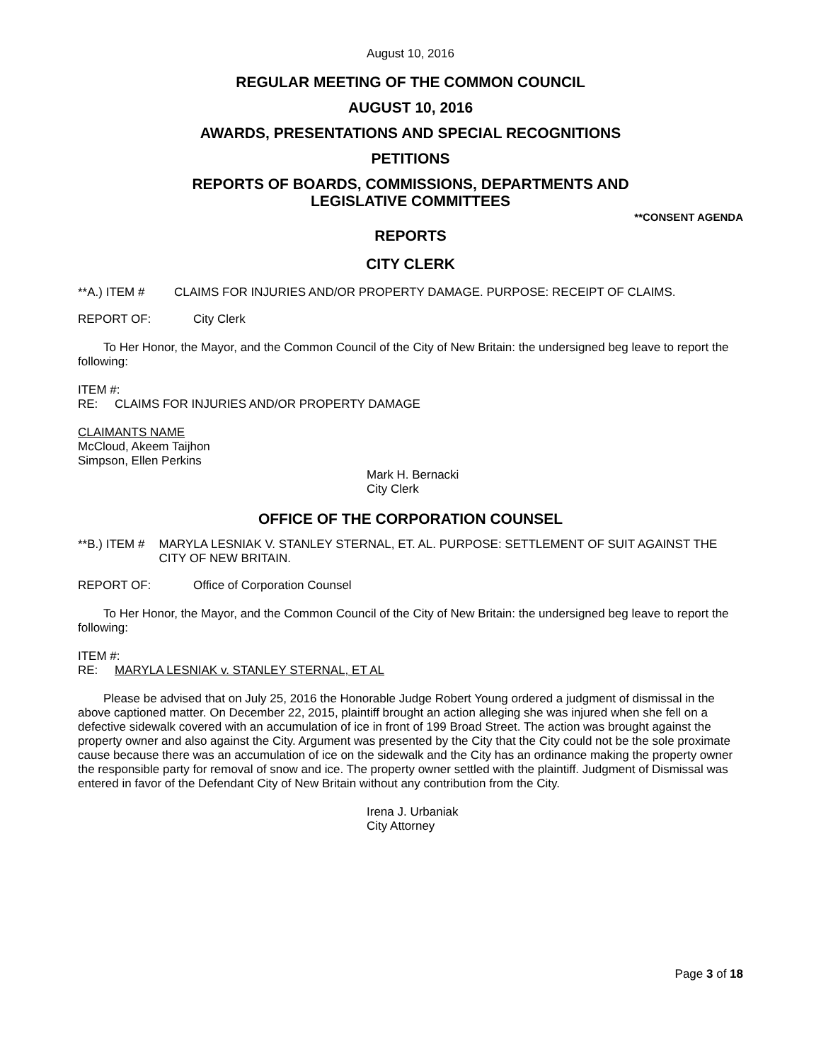August 10, 2016
REGULAR MEETING OF THE COMMON COUNCIL
AUGUST 10, 2016
AWARDS, PRESENTATIONS AND SPECIAL RECOGNITIONS
PETITIONS
REPORTS OF BOARDS, COMMISSIONS, DEPARTMENTS AND
LEGISLATIVE COMMITTEES
**CONSENT AGENDA
REPORTS
CITY CLERK
**A.) ITEM # CLAIMS FOR INJURIES AND/OR PROPERTY DAMAGE. PURPOSE: RECEIPT OF CLAIMS.
REPORT OF: City Clerk
To Her Honor, the Mayor, and the Common Council of the City of New Britain: the undersigned beg leave to report the following:
ITEM #:
RE: CLAIMS FOR INJURIES AND/OR PROPERTY DAMAGE
CLAIMANTS NAME
McCloud, Akeem Taijhon
Simpson, Ellen Perkins
Mark H. Bernacki
City Clerk
OFFICE OF THE CORPORATION COUNSEL
**B.) ITEM # MARYLA LESNIAK V. STANLEY STERNAL, ET. AL. PURPOSE: SETTLEMENT OF SUIT AGAINST THE CITY OF NEW BRITAIN.
REPORT OF: Office of Corporation Counsel
To Her Honor, the Mayor, and the Common Council of the City of New Britain: the undersigned beg leave to report the following:
ITEM #:
RE: MARYLA LESNIAK v. STANLEY STERNAL, ET AL
Please be advised that on July 25, 2016 the Honorable Judge Robert Young ordered a judgment of dismissal in the above captioned matter. On December 22, 2015, plaintiff brought an action alleging she was injured when she fell on a defective sidewalk covered with an accumulation of ice in front of 199 Broad Street. The action was brought against the property owner and also against the City. Argument was presented by the City that the City could not be the sole proximate cause because there was an accumulation of ice on the sidewalk and the City has an ordinance making the property owner the responsible party for removal of snow and ice. The property owner settled with the plaintiff. Judgment of Dismissal was entered in favor of the Defendant City of New Britain without any contribution from the City.
Irena J. Urbaniak
City Attorney
Page 3 of 18